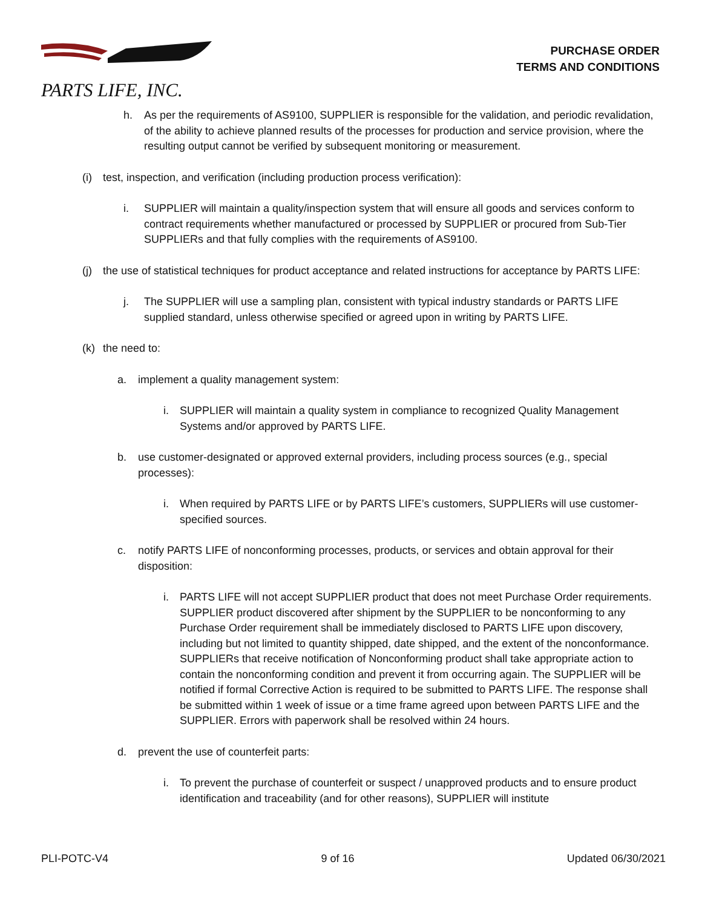PARTS LIFE, INC.
PURCHASE ORDER
TERMS AND CONDITIONS
h. As per the requirements of AS9100, SUPPLIER is responsible for the validation, and periodic revalidation, of the ability to achieve planned results of the processes for production and service provision, where the resulting output cannot be verified by subsequent monitoring or measurement.
(i) test, inspection, and verification (including production process verification):
i. SUPPLIER will maintain a quality/inspection system that will ensure all goods and services conform to contract requirements whether manufactured or processed by SUPPLIER or procured from Sub-Tier SUPPLIERs and that fully complies with the requirements of AS9100.
(j) the use of statistical techniques for product acceptance and related instructions for acceptance by PARTS LIFE:
j. The SUPPLIER will use a sampling plan, consistent with typical industry standards or PARTS LIFE supplied standard, unless otherwise specified or agreed upon in writing by PARTS LIFE.
(k) the need to:
a. implement a quality management system:
i. SUPPLIER will maintain a quality system in compliance to recognized Quality Management Systems and/or approved by PARTS LIFE.
b. use customer-designated or approved external providers, including process sources (e.g., special processes):
i. When required by PARTS LIFE or by PARTS LIFE’s customers, SUPPLIERs will use customer-specified sources.
c. notify PARTS LIFE of nonconforming processes, products, or services and obtain approval for their disposition:
i. PARTS LIFE will not accept SUPPLIER product that does not meet Purchase Order requirements. SUPPLIER product discovered after shipment by the SUPPLIER to be nonconforming to any Purchase Order requirement shall be immediately disclosed to PARTS LIFE upon discovery, including but not limited to quantity shipped, date shipped, and the extent of the nonconformance. SUPPLIERs that receive notification of Nonconforming product shall take appropriate action to contain the nonconforming condition and prevent it from occurring again. The SUPPLIER will be notified if formal Corrective Action is required to be submitted to PARTS LIFE. The response shall be submitted within 1 week of issue or a time frame agreed upon between PARTS LIFE and the SUPPLIER. Errors with paperwork shall be resolved within 24 hours.
d. prevent the use of counterfeit parts:
i. To prevent the purchase of counterfeit or suspect / unapproved products and to ensure product identification and traceability (and for other reasons), SUPPLIER will institute
PLI-POTC-V4 9 of 16 Updated 06/30/2021